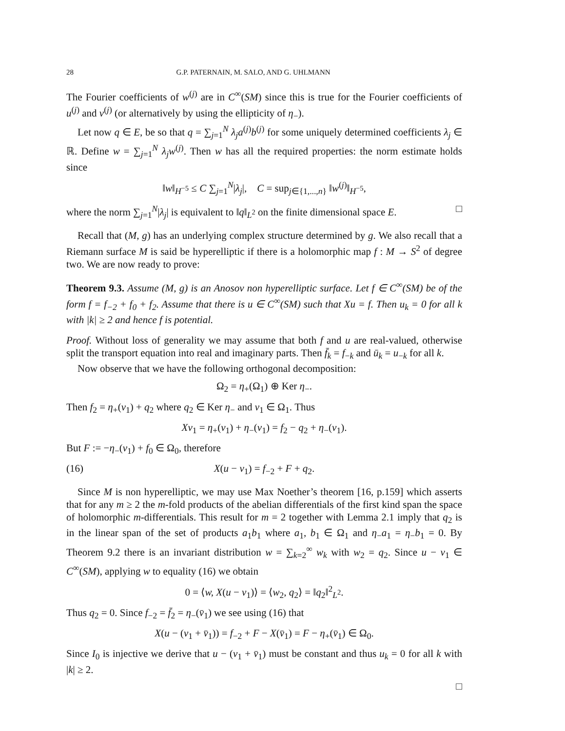28 G.P. PATERNAIN, M. SALO, AND G. UHLMANN
The Fourier coefficients of w<sup>(j)</sup> are in C<sup>∞</sup>(SM) since this is true for the Fourier coefficients of u<sup>(j)</sup> and v<sup>(j)</sup> (or alternatively by using the ellipticity of η<sub>−</sub>).
Let now q ∈ E, be so that q = ∑<sub>j=1</sub><sup>N</sup> λ<sub>j</sub>a<sup>(j)</sup>b<sup>(j)</sup> for some uniquely determined coefficients λ<sub>j</sub> ∈ ℝ. Define w = ∑<sub>j=1</sub><sup>N</sup> λ<sub>j</sub>w<sup>(j)</sup>. Then w has all the required properties: the norm estimate holds since
‖w‖<sub>H<sup>−5</sup></sub> ≤ C ∑<sub>j=1</sub><sup>N</sup>|λ<sub>j</sub>|, C = sup<sub>j∈{1,...,n}</sub> ‖w<sup>(j)</sup>‖<sub>H<sup>−5</sup></sub>,
where the norm ∑<sub>j=1</sub><sup>N</sup>|λ<sub>j</sub>| is equivalent to ‖q‖<sub>L<sup>2</sup></sub> on the finite dimensional space E. □
Recall that (M, g) has an underlying complex structure determined by g. We also recall that a Riemann surface M is said be hyperelliptic if there is a holomorphic map f : M → S<sup>2</sup> of degree two. We are now ready to prove:
Theorem 9.3. Assume (M, g) is an Anosov non hyperelliptic surface. Let f ∈ C<sup>∞</sup>(SM) be of the form f = f<sub>−2</sub> + f<sub>0</sub> + f<sub>2</sub>. Assume that there is u ∈ C<sup>∞</sup>(SM) such that Xu = f. Then u<sub>k</sub> = 0 for all k with |k| ≥ 2 and hence f is potential.
Proof. Without loss of generality we may assume that both f and u are real-valued, otherwise split the transport equation into real and imaginary parts. Then f̄<sub>k</sub> = f<sub>−k</sub> and ū<sub>k</sub> = u<sub>−k</sub> for all k.
Now observe that we have the following orthogonal decomposition:
Ω<sub>2</sub> = η<sub>+</sub>(Ω<sub>1</sub>) ⊕ Ker η<sub>−</sub>.
Then f<sub>2</sub> = η<sub>+</sub>(v<sub>1</sub>) + q<sub>2</sub> where q<sub>2</sub> ∈ Ker η<sub>−</sub> and v<sub>1</sub> ∈ Ω<sub>1</sub>. Thus
Xv<sub>1</sub> = η<sub>+</sub>(v<sub>1</sub>) + η<sub>−</sub>(v<sub>1</sub>) = f<sub>2</sub> − q<sub>2</sub> + η<sub>−</sub>(v<sub>1</sub>).
But F := −η<sub>−</sub>(v<sub>1</sub>) + f<sub>0</sub> ∈ Ω<sub>0</sub>, therefore
(16) X(u − v<sub>1</sub>) = f<sub>−2</sub> + F + q<sub>2</sub>.
Since M is non hyperelliptic, we may use Max Noether’s theorem [16, p.159] which asserts that for any m ≥ 2 the m-fold products of the abelian differentials of the first kind span the space of holomorphic m-differentials. This result for m = 2 together with Lemma 2.1 imply that q<sub>2</sub> is in the linear span of the set of products a<sub>1</sub>b<sub>1</sub> where a<sub>1</sub>, b<sub>1</sub> ∈ Ω<sub>1</sub> and η<sub>−</sub>a<sub>1</sub> = η<sub>−</sub>b<sub>1</sub> = 0. By Theorem 9.2 there is an invariant distribution w = ∑<sub>k=2</sub><sup>∞</sup> w<sub>k</sub> with w<sub>2</sub> = q<sub>2</sub>. Since u − v<sub>1</sub> ∈ C<sup>∞</sup>(SM), applying w to equality (16) we obtain
0 = ⟨w, X(u − v<sub>1</sub>)⟩ = ⟨w<sub>2</sub>, q<sub>2</sub>⟩ = ‖q<sub>2</sub>‖<sup>2</sup><sub>L<sup>2</sup></sub>.
Thus q<sub>2</sub> = 0. Since f<sub>−2</sub> = f̄<sub>2</sub> = η<sub>−</sub>(v̄<sub>1</sub>) we see using (16) that
X(u − (v<sub>1</sub> + v̄<sub>1</sub>)) = f<sub>−2</sub> + F − X(v̄<sub>1</sub>) = F − η<sub>+</sub>(v̄<sub>1</sub>) ∈ Ω<sub>0</sub>.
Since I<sub>0</sub> is injective we derive that u − (v<sub>1</sub> + v̄<sub>1</sub>) must be constant and thus u<sub>k</sub> = 0 for all k with |k| ≥ 2.
□